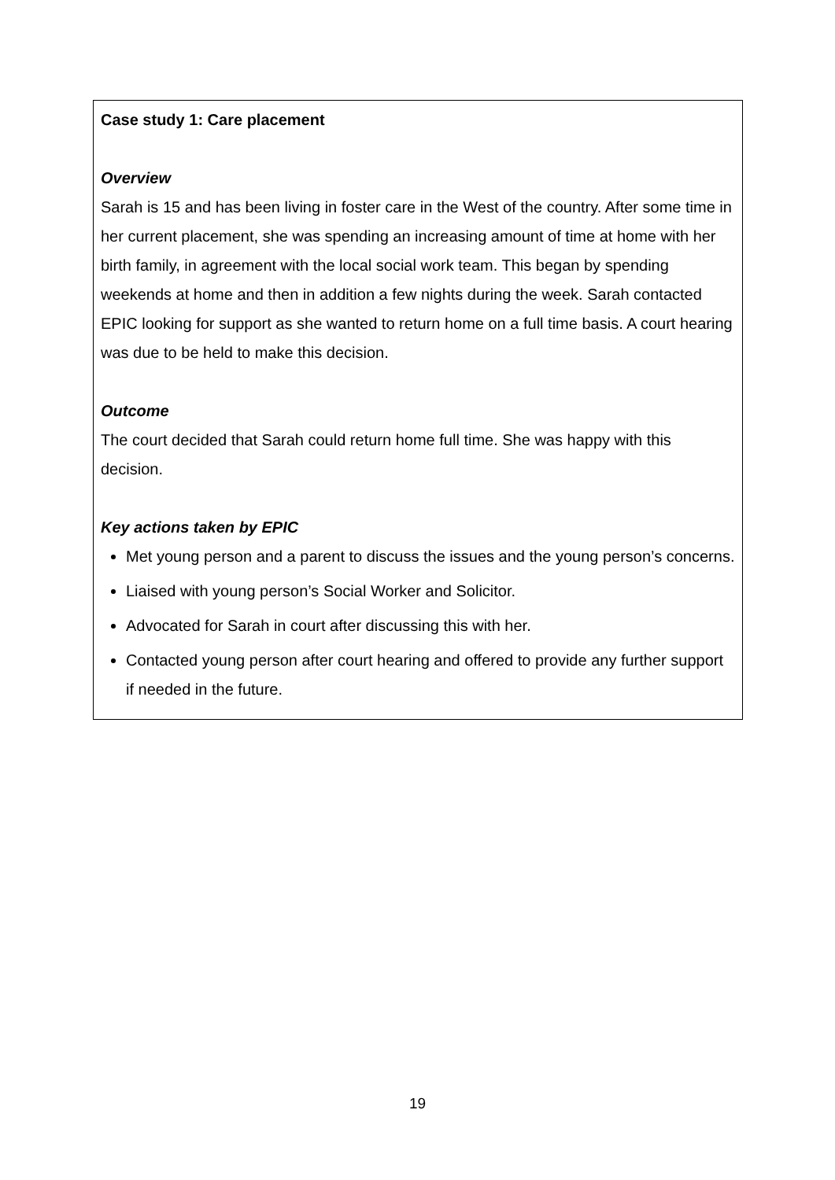Case study 1: Care placement
Overview
Sarah is 15 and has been living in foster care in the West of the country. After some time in her current placement, she was spending an increasing amount of time at home with her birth family, in agreement with the local social work team. This began by spending weekends at home and then in addition a few nights during the week. Sarah contacted EPIC looking for support as she wanted to return home on a full time basis. A court hearing was due to be held to make this decision.
Outcome
The court decided that Sarah could return home full time. She was happy with this decision.
Key actions taken by EPIC
Met young person and a parent to discuss the issues and the young person’s concerns.
Liaised with young person’s Social Worker and Solicitor.
Advocated for Sarah in court after discussing this with her.
Contacted young person after court hearing and offered to provide any further support if needed in the future.
19